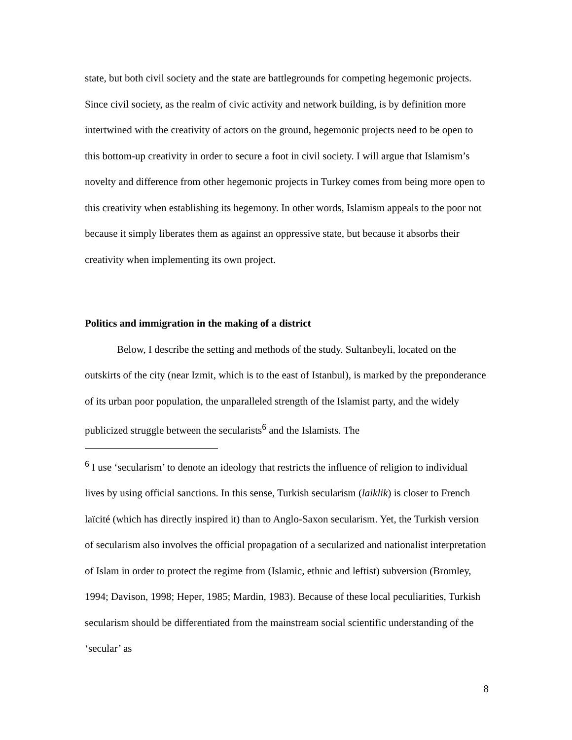state, but both civil society and the state are battlegrounds for competing hegemonic projects. Since civil society, as the realm of civic activity and network building, is by definition more intertwined with the creativity of actors on the ground, hegemonic projects need to be open to this bottom-up creativity in order to secure a foot in civil society. I will argue that Islamism’s novelty and difference from other hegemonic projects in Turkey comes from being more open to this creativity when establishing its hegemony. In other words, Islamism appeals to the poor not because it simply liberates them as against an oppressive state, but because it absorbs their creativity when implementing its own project.
Politics and immigration in the making of a district
Below, I describe the setting and methods of the study. Sultanbeyli, located on the outskirts of the city (near Izmit, which is to the east of Istanbul), is marked by the preponderance of its urban poor population, the unparalleled strength of the Islamist party, and the widely publicized struggle between the secularists<sup>6</sup> and the Islamists. The
<sup>6</sup> I use ‘secularism’ to denote an ideology that restricts the influence of religion to individual lives by using official sanctions. In this sense, Turkish secularism (laiklik) is closer to French laïcité (which has directly inspired it) than to Anglo-Saxon secularism. Yet, the Turkish version of secularism also involves the official propagation of a secularized and nationalist interpretation of Islam in order to protect the regime from (Islamic, ethnic and leftist) subversion (Bromley, 1994; Davison, 1998; Heper, 1985; Mardin, 1983). Because of these local peculiarities, Turkish secularism should be differentiated from the mainstream social scientific understanding of the ‘secular’ as
8